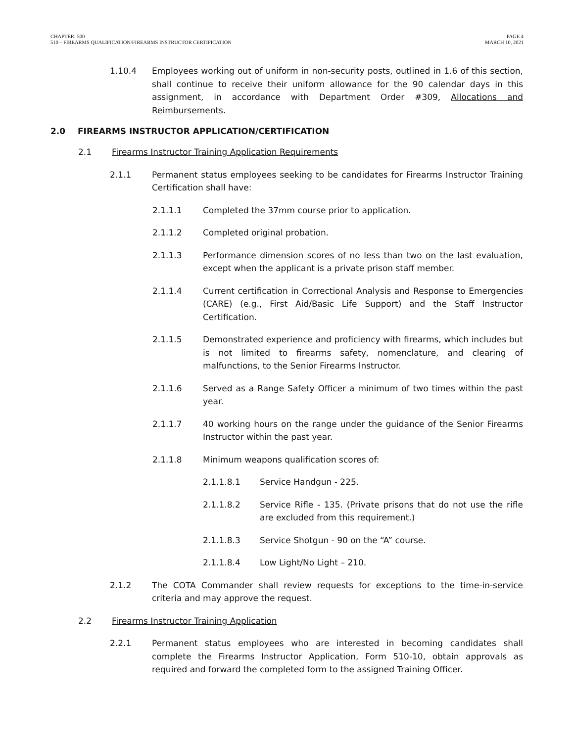CHAPTER: 500
510 – FIREARMS QUALIFICATION/FIREARMS INSTRUCTOR CERTIFICATION
PAGE 4
MARCH 10, 2021
1.10.4 Employees working out of uniform in non-security posts, outlined in 1.6 of this section, shall continue to receive their uniform allowance for the 90 calendar days in this assignment, in accordance with Department Order #309, Allocations and Reimbursements.
2.0 FIREARMS INSTRUCTOR APPLICATION/CERTIFICATION
2.1 Firearms Instructor Training Application Requirements
2.1.1 Permanent status employees seeking to be candidates for Firearms Instructor Training Certification shall have:
2.1.1.1 Completed the 37mm course prior to application.
2.1.1.2 Completed original probation.
2.1.1.3 Performance dimension scores of no less than two on the last evaluation, except when the applicant is a private prison staff member.
2.1.1.4 Current certification in Correctional Analysis and Response to Emergencies (CARE) (e.g., First Aid/Basic Life Support) and the Staff Instructor Certification.
2.1.1.5 Demonstrated experience and proficiency with firearms, which includes but is not limited to firearms safety, nomenclature, and clearing of malfunctions, to the Senior Firearms Instructor.
2.1.1.6 Served as a Range Safety Officer a minimum of two times within the past year.
2.1.1.7 40 working hours on the range under the guidance of the Senior Firearms Instructor within the past year.
2.1.1.8 Minimum weapons qualification scores of:
2.1.1.8.1 Service Handgun - 225.
2.1.1.8.2 Service Rifle - 135. (Private prisons that do not use the rifle are excluded from this requirement.)
2.1.1.8.3 Service Shotgun - 90 on the “A” course.
2.1.1.8.4 Low Light/No Light – 210.
2.1.2 The COTA Commander shall review requests for exceptions to the time-in-service criteria and may approve the request.
2.2 Firearms Instructor Training Application
2.2.1 Permanent status employees who are interested in becoming candidates shall complete the Firearms Instructor Application, Form 510-10, obtain approvals as required and forward the completed form to the assigned Training Officer.